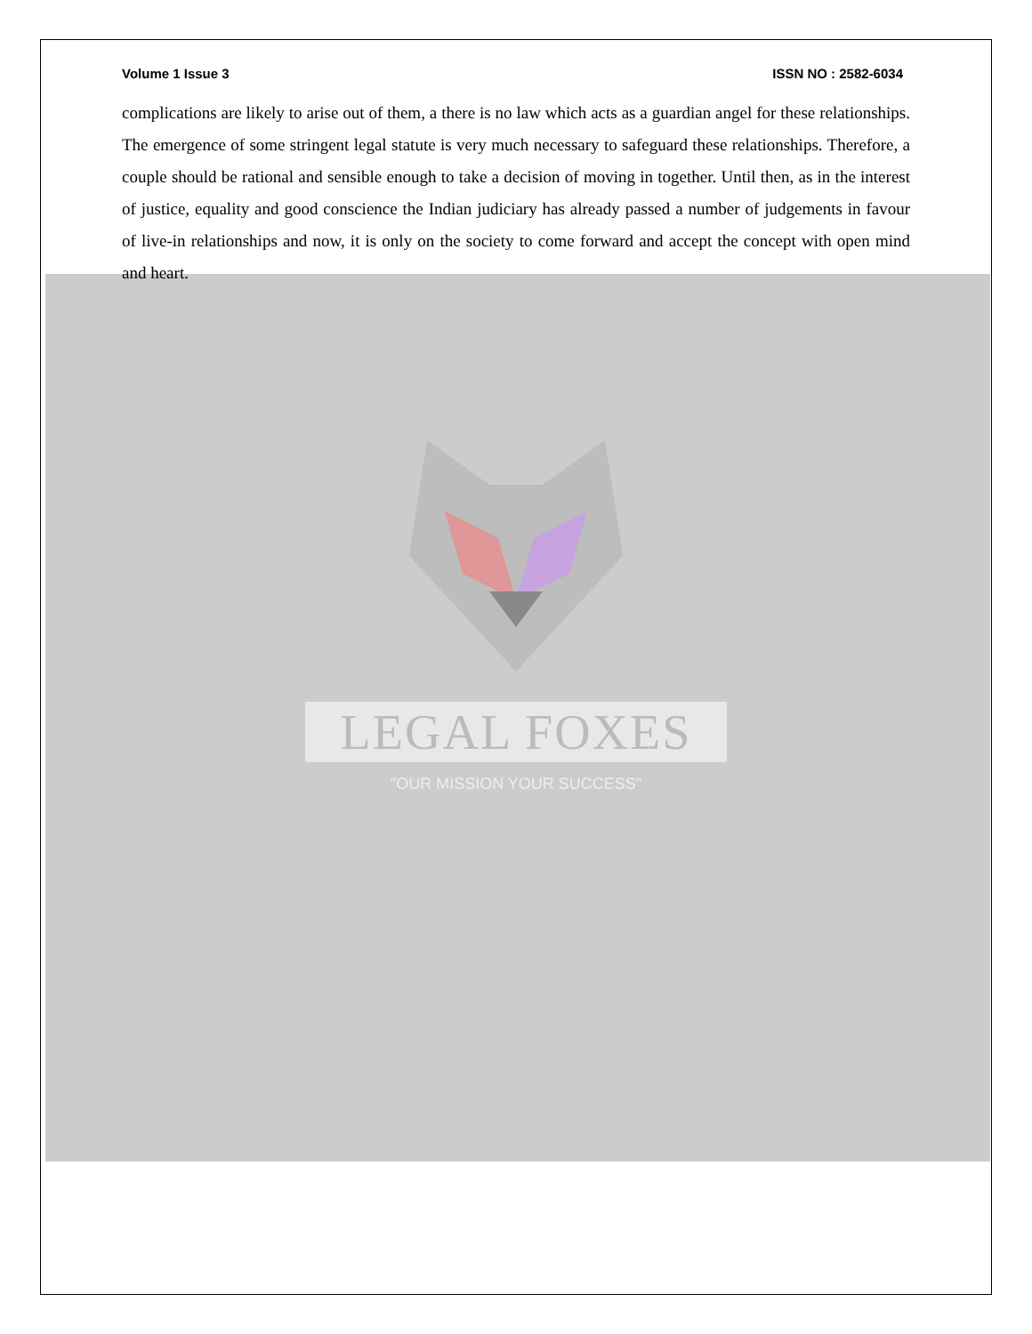Volume 1 Issue 3 ISSN NO : 2582-6034
complications are likely to arise out of them, a there is no law which acts as a guardian angel for these relationships. The emergence of some stringent legal statute is very much necessary to safeguard these relationships. Therefore, a couple should be rational and sensible enough to take a decision of moving in together. Until then, as in the interest of justice, equality and good conscience the Indian judiciary has already passed a number of judgements in favour of live-in relationships and now, it is only on the society to come forward and accept the concept with open mind and heart.
LEGAL FOXES
"OUR MISSION YOUR SUCCESS"